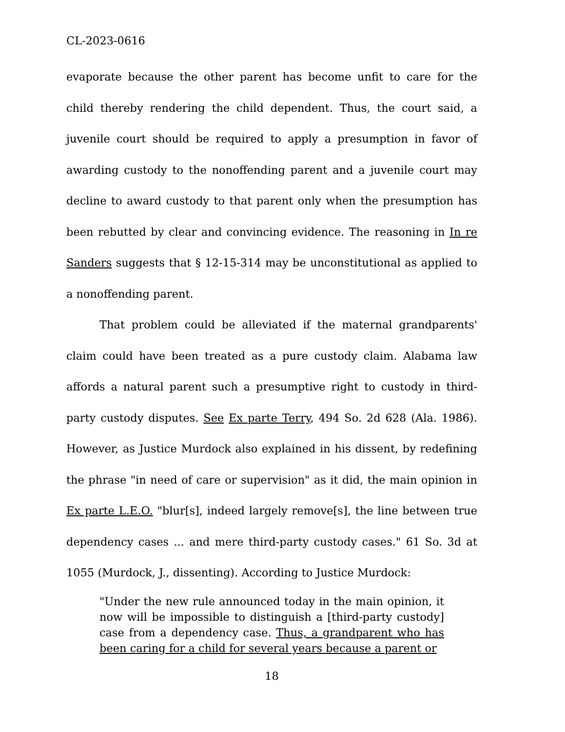CL-2023-0616
evaporate because the other parent has become unfit to care for the child thereby rendering the child dependent. Thus, the court said, a juvenile court should be required to apply a presumption in favor of awarding custody to the nonoffending parent and a juvenile court may decline to award custody to that parent only when the presumption has been rebutted by clear and convincing evidence. The reasoning in In re Sanders suggests that § 12-15-314 may be unconstitutional as applied to a nonoffending parent.
That problem could be alleviated if the maternal grandparents' claim could have been treated as a pure custody claim. Alabama law affords a natural parent such a presumptive right to custody in third-party custody disputes. See Ex parte Terry, 494 So. 2d 628 (Ala. 1986). However, as Justice Murdock also explained in his dissent, by redefining the phrase "in need of care or supervision" as it did, the main opinion in Ex parte L.E.O. "blur[s], indeed largely remove[s], the line between true dependency cases ... and mere third-party custody cases." 61 So. 3d at 1055 (Murdock, J., dissenting). According to Justice Murdock:
"Under the new rule announced today in the main opinion, it now will be impossible to distinguish a [third-party custody] case from a dependency case. Thus, a grandparent who has been caring for a child for several years because a parent or
18